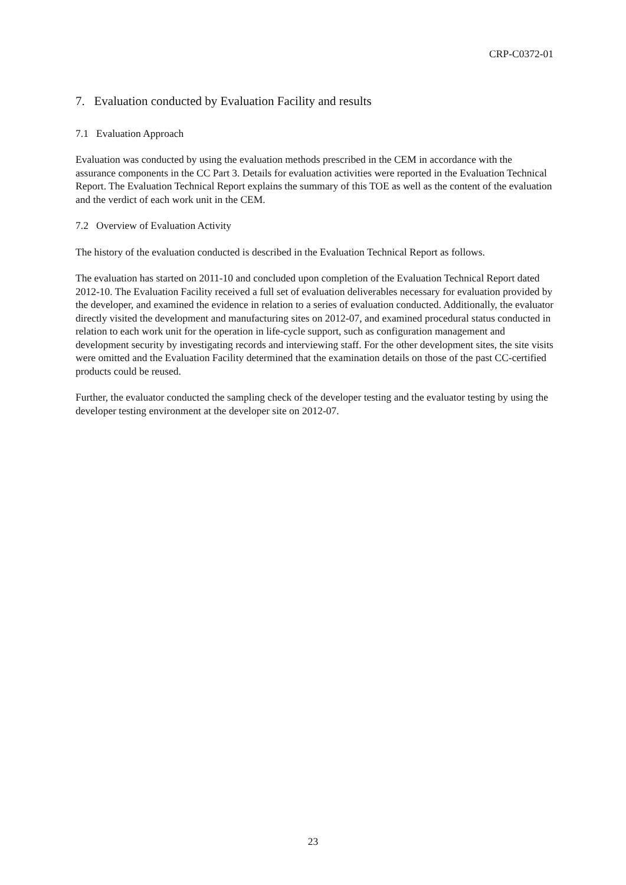CRP-C0372-01
7. Evaluation conducted by Evaluation Facility and results
7.1 Evaluation Approach
Evaluation was conducted by using the evaluation methods prescribed in the CEM in accordance with the assurance components in the CC Part 3. Details for evaluation activities were reported in the Evaluation Technical Report. The Evaluation Technical Report explains the summary of this TOE as well as the content of the evaluation and the verdict of each work unit in the CEM.
7.2 Overview of Evaluation Activity
The history of the evaluation conducted is described in the Evaluation Technical Report as follows.
The evaluation has started on 2011-10 and concluded upon completion of the Evaluation Technical Report dated 2012-10. The Evaluation Facility received a full set of evaluation deliverables necessary for evaluation provided by the developer, and examined the evidence in relation to a series of evaluation conducted. Additionally, the evaluator directly visited the development and manufacturing sites on 2012-07, and examined procedural status conducted in relation to each work unit for the operation in life-cycle support, such as configuration management and development security by investigating records and interviewing staff. For the other development sites, the site visits were omitted and the Evaluation Facility determined that the examination details on those of the past CC-certified products could be reused.
Further, the evaluator conducted the sampling check of the developer testing and the evaluator testing by using the developer testing environment at the developer site on 2012-07.
23